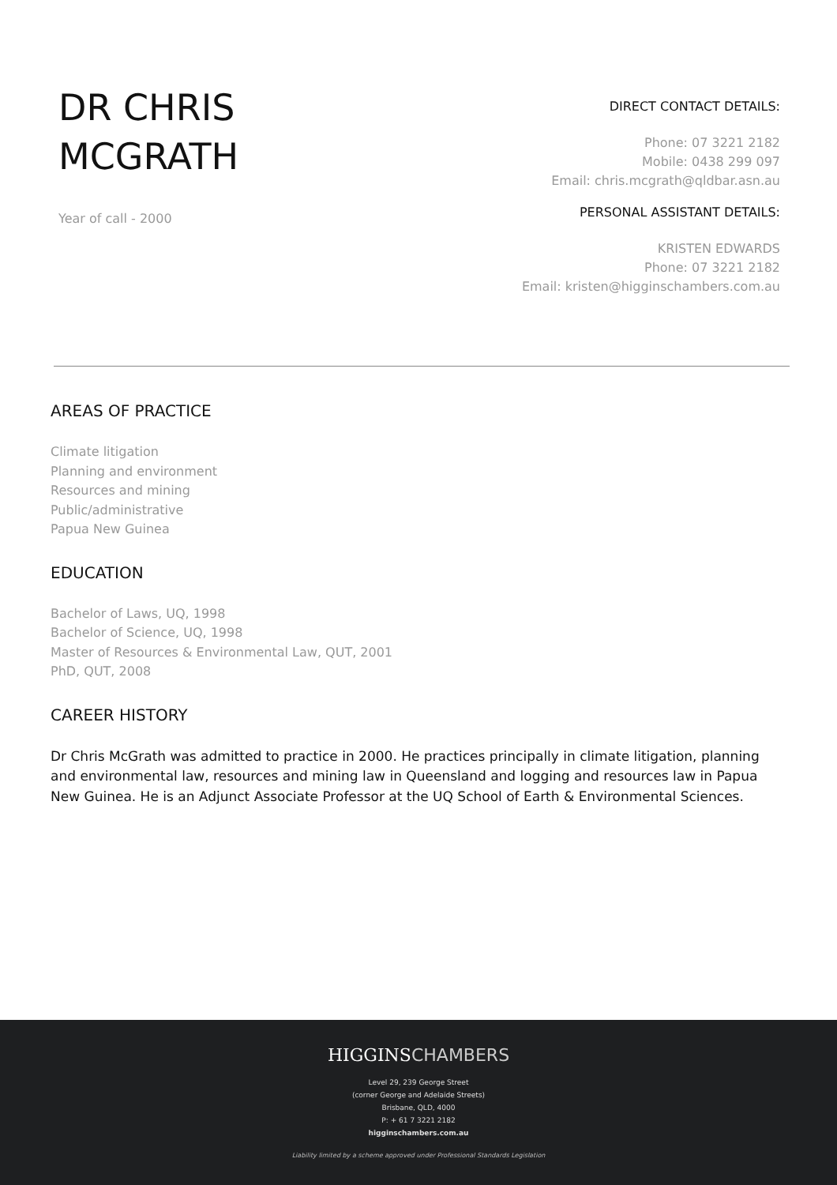DR CHRIS
MCGRATH
Year of call - 2000
DIRECT CONTACT DETAILS:
Phone: 07 3221 2182
Mobile: 0438 299 097
Email: chris.mcgrath@qldbar.asn.au
PERSONAL ASSISTANT DETAILS:
KRISTEN EDWARDS
Phone: 07 3221 2182
Email: kristen@higginschambers.com.au
AREAS OF PRACTICE
Climate litigation
Planning and environment
Resources and mining
Public/administrative
Papua New Guinea
EDUCATION
Bachelor of Laws, UQ, 1998
Bachelor of Science, UQ, 1998
Master of Resources & Environmental Law, QUT, 2001
PhD, QUT, 2008
CAREER HISTORY
Dr Chris McGrath was admitted to practice in 2000. He practices principally in climate litigation, planning and environmental law, resources and mining law in Queensland and logging and resources law in Papua New Guinea. He is an Adjunct Associate Professor at the UQ School of Earth & Environmental Sciences.
HIGGINSCHAMBERS
Level 29, 239 George Street
(corner George and Adelaide Streets)
Brisbane, QLD, 4000
P: + 61 7 3221 2182
higginschambers.com.au
Liability limited by a scheme approved under Professional Standards Legislation